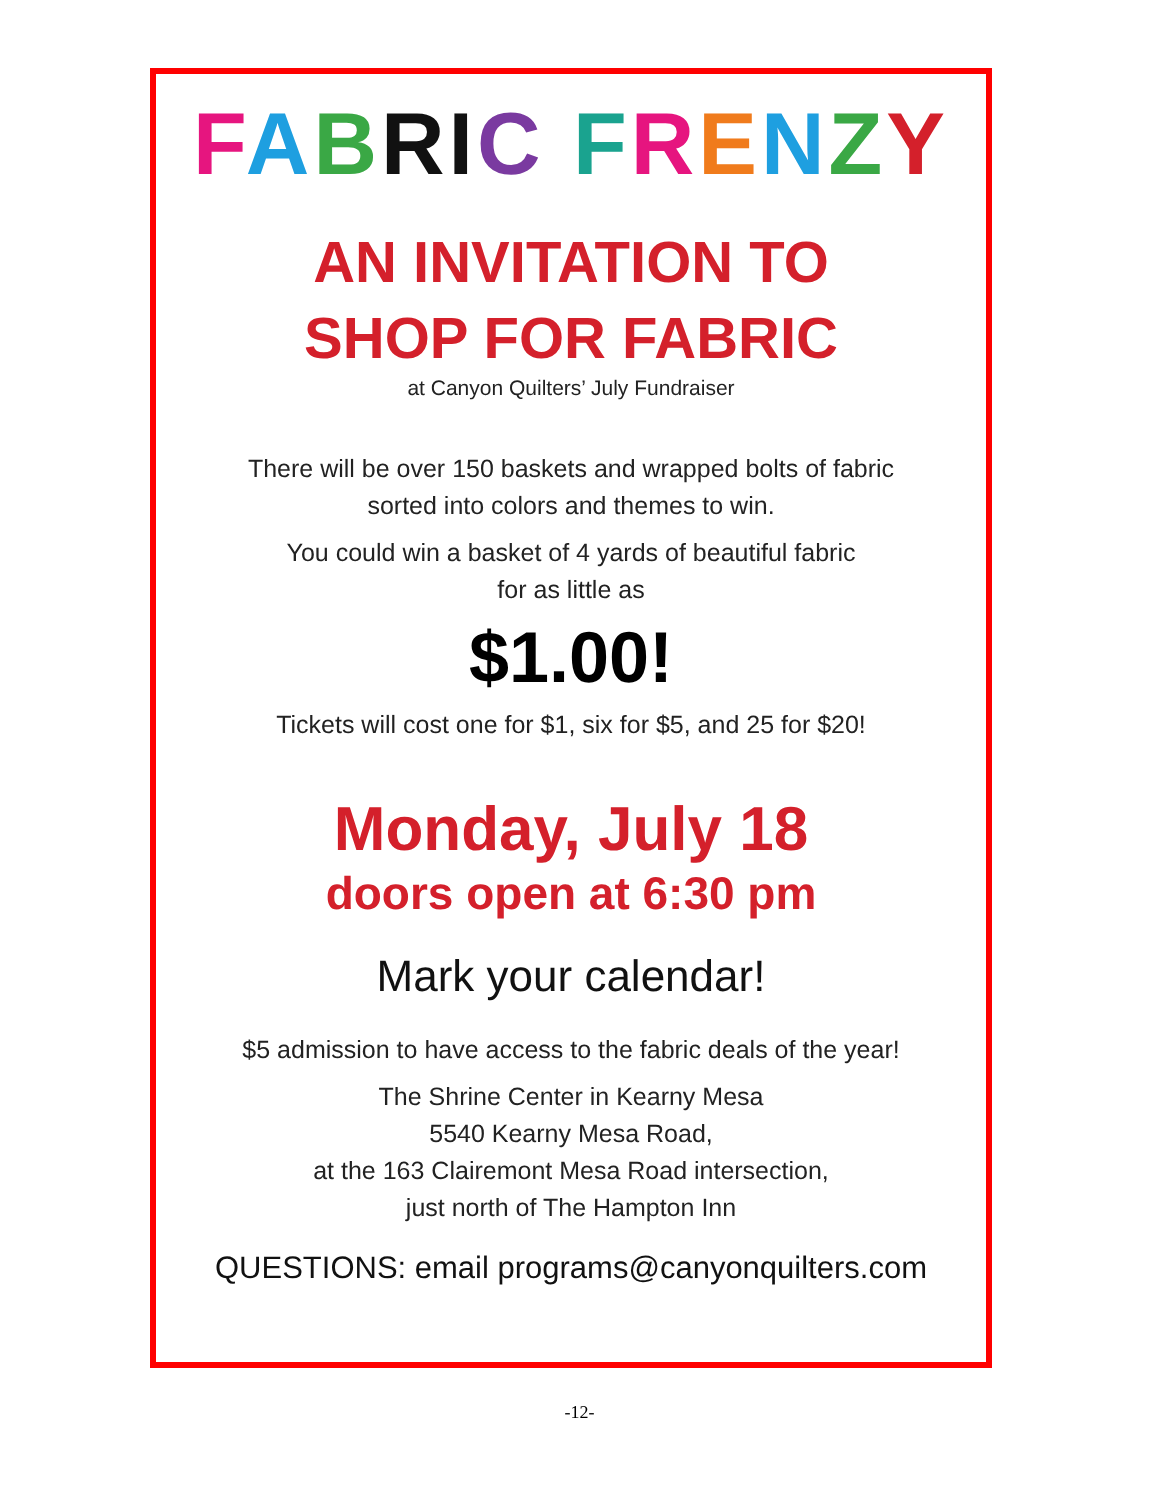FABRIC FRENZY
AN INVITATION TO
SHOP FOR FABRIC
at Canyon Quilters’ July Fundraiser
There will be over 150 baskets and wrapped bolts of fabric
sorted into colors and themes to win.
You could win a basket of 4 yards of beautiful fabric
for as little as
$1.00!
Tickets will cost one for $1, six for $5, and 25 for $20!
Monday, July 18
doors open at 6:30 pm
Mark your calendar!
$5 admission to have access to the fabric deals of the year!
The Shrine Center in Kearny Mesa
5540 Kearny Mesa Road,
at the 163 Clairemont Mesa Road intersection,
just north of The Hampton Inn
QUESTIONS: email programs@canyonquilters.com
-12-